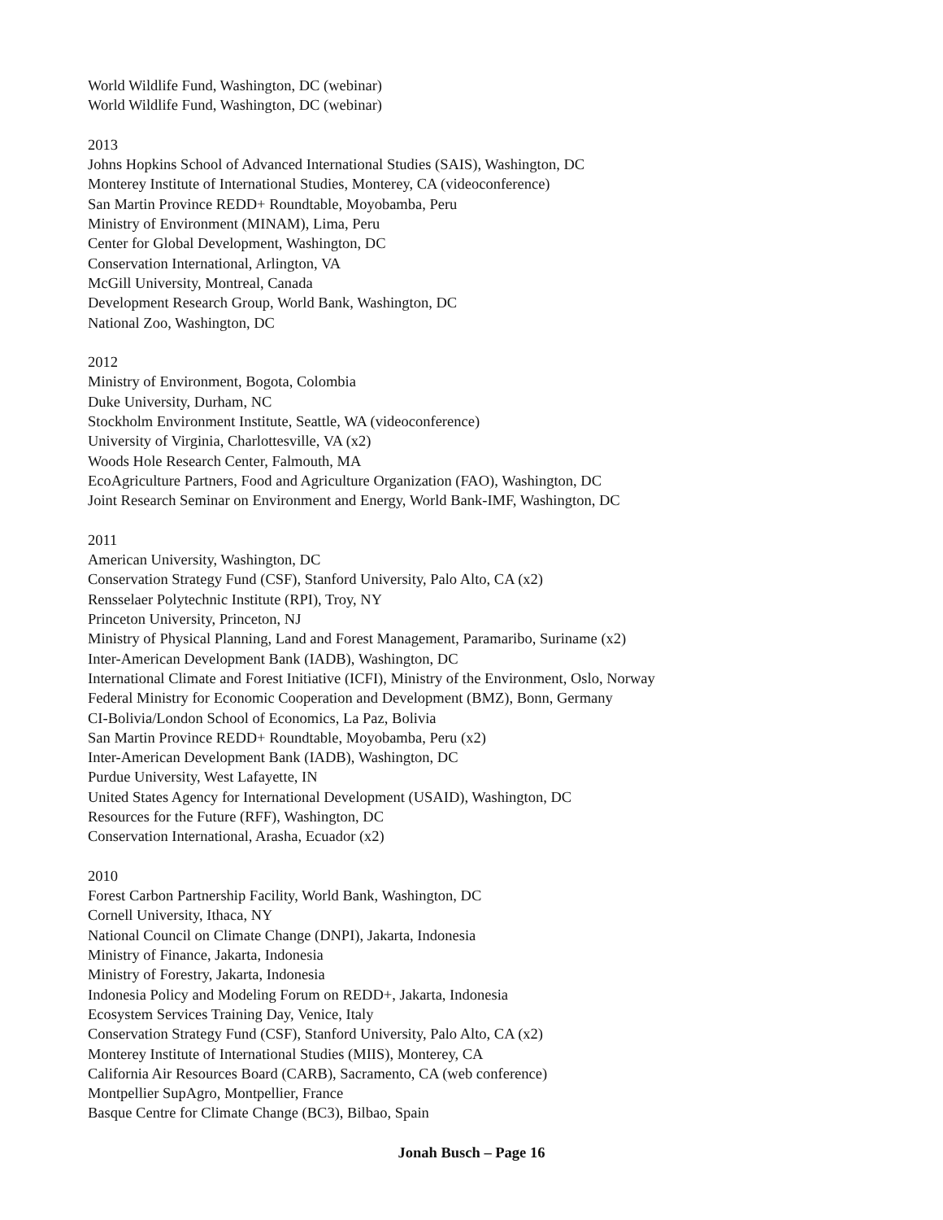World Wildlife Fund, Washington, DC (webinar)
World Wildlife Fund, Washington, DC (webinar)
2013
Johns Hopkins School of Advanced International Studies (SAIS), Washington, DC
Monterey Institute of International Studies, Monterey, CA (videoconference)
San Martin Province REDD+ Roundtable, Moyobamba, Peru
Ministry of Environment (MINAM), Lima, Peru
Center for Global Development, Washington, DC
Conservation International, Arlington, VA
McGill University, Montreal, Canada
Development Research Group, World Bank, Washington, DC
National Zoo, Washington, DC
2012
Ministry of Environment, Bogota, Colombia
Duke University, Durham, NC
Stockholm Environment Institute, Seattle, WA (videoconference)
University of Virginia, Charlottesville, VA (x2)
Woods Hole Research Center, Falmouth, MA
EcoAgriculture Partners, Food and Agriculture Organization (FAO), Washington, DC
Joint Research Seminar on Environment and Energy, World Bank-IMF, Washington, DC
2011
American University, Washington, DC
Conservation Strategy Fund (CSF), Stanford University, Palo Alto, CA (x2)
Rensselaer Polytechnic Institute (RPI), Troy, NY
Princeton University, Princeton, NJ
Ministry of Physical Planning, Land and Forest Management, Paramaribo, Suriname (x2)
Inter-American Development Bank (IADB), Washington, DC
International Climate and Forest Initiative (ICFI), Ministry of the Environment, Oslo, Norway
Federal Ministry for Economic Cooperation and Development (BMZ), Bonn, Germany
CI-Bolivia/London School of Economics, La Paz, Bolivia
San Martin Province REDD+ Roundtable, Moyobamba, Peru (x2)
Inter-American Development Bank (IADB), Washington, DC
Purdue University, West Lafayette, IN
United States Agency for International Development (USAID), Washington, DC
Resources for the Future (RFF), Washington, DC
Conservation International, Arasha, Ecuador (x2)
2010
Forest Carbon Partnership Facility, World Bank, Washington, DC
Cornell University, Ithaca, NY
National Council on Climate Change (DNPI), Jakarta, Indonesia
Ministry of Finance, Jakarta, Indonesia
Ministry of Forestry, Jakarta, Indonesia
Indonesia Policy and Modeling Forum on REDD+, Jakarta, Indonesia
Ecosystem Services Training Day, Venice, Italy
Conservation Strategy Fund (CSF), Stanford University, Palo Alto, CA (x2)
Monterey Institute of International Studies (MIIS), Monterey, CA
California Air Resources Board (CARB), Sacramento, CA (web conference)
Montpellier SupAgro, Montpellier, France
Basque Centre for Climate Change (BC3), Bilbao, Spain
Jonah Busch – Page 16